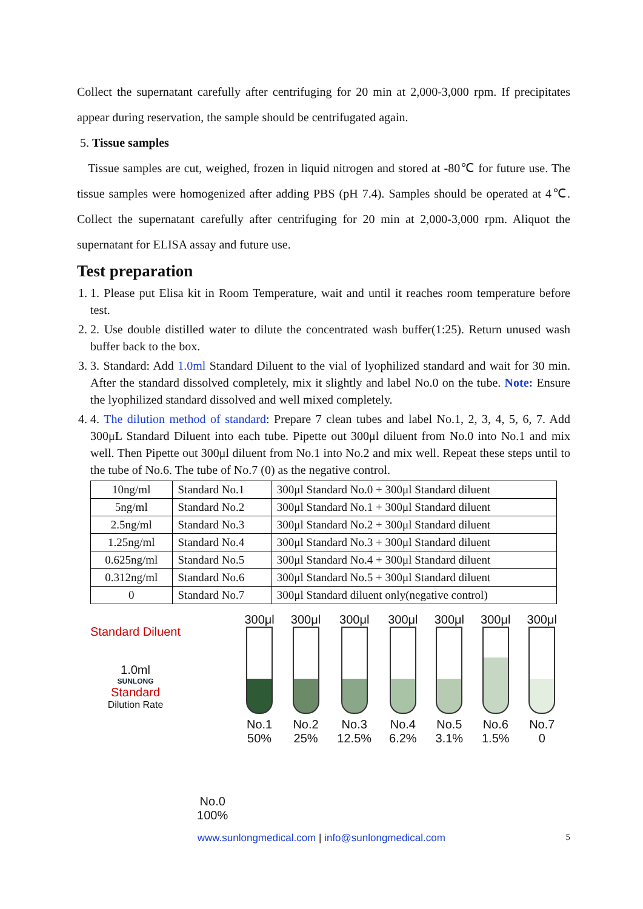Collect the supernatant carefully after centrifuging for 20 min at 2,000-3,000 rpm. If precipitates appear during reservation, the sample should be centrifugated again.
5. Tissue samples
Tissue samples are cut, weighed, frozen in liquid nitrogen and stored at -80℃ for future use. The tissue samples were homogenized after adding PBS (pH 7.4). Samples should be operated at 4℃. Collect the supernatant carefully after centrifuging for 20 min at 2,000-3,000 rpm. Aliquot the supernatant for ELISA assay and future use.
Test preparation
1. 1. Please put Elisa kit in Room Temperature, wait and until it reaches room temperature before test.
2. 2. Use double distilled water to dilute the concentrated wash buffer(1:25). Return unused wash buffer back to the box.
3. 3. Standard: Add 1.0ml Standard Diluent to the vial of lyophilized standard and wait for 30 min. After the standard dissolved completely, mix it slightly and label No.0 on the tube. Note: Ensure the lyophilized standard dissolved and well mixed completely.
4. 4. The dilution method of standard: Prepare 7 clean tubes and label No.1, 2, 3, 4, 5, 6, 7. Add 300μL Standard Diluent into each tube. Pipette out 300μl diluent from No.0 into No.1 and mix well. Then Pipette out 300μl diluent from No.1 into No.2 and mix well. Repeat these steps until to the tube of No.6. The tube of No.7 (0) as the negative control.
| 10ng/ml | Standard No.1 | 300μl Standard No.0 + 300μl Standard diluent |
| 5ng/ml | Standard No.2 | 300μl Standard No.1 + 300μl Standard diluent |
| 2.5ng/ml | Standard No.3 | 300μl Standard No.2 + 300μl Standard diluent |
| 1.25ng/ml | Standard No.4 | 300μl Standard No.3 + 300μl Standard diluent |
| 0.625ng/ml | Standard No.5 | 300μl Standard No.4 + 300μl Standard diluent |
| 0.312ng/ml | Standard No.6 | 300μl Standard No.5 + 300μl Standard diluent |
| 0 | Standard No.7 | 300μl Standard diluent only(negative control) |
Standard Diluent
1.0ml
SUNLONG
Standard
Dilution Rate
No.0
100%
300μl
No.1
50%
300μl
No.2
25%
300μl
No.3
12.5%
300μl
No.4
6.2%
300μl
No.5
3.1%
300μl
No.6
1.5%
300μl
No.7
0
www.sunlongmedical.com | info@sunlongmedical.com 5